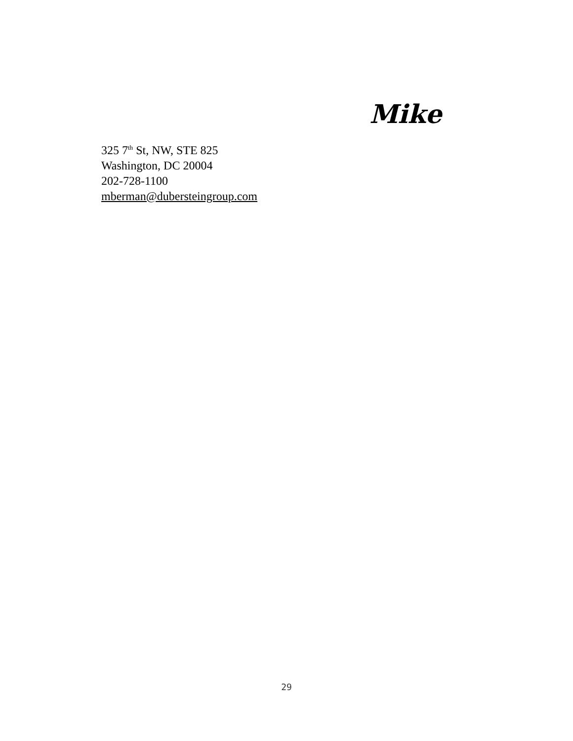Mike
325 7<sup>th</sup> St, NW, STE 825
Washington, DC 20004
202-728-1100
mberman@dubersteingroup.com
29